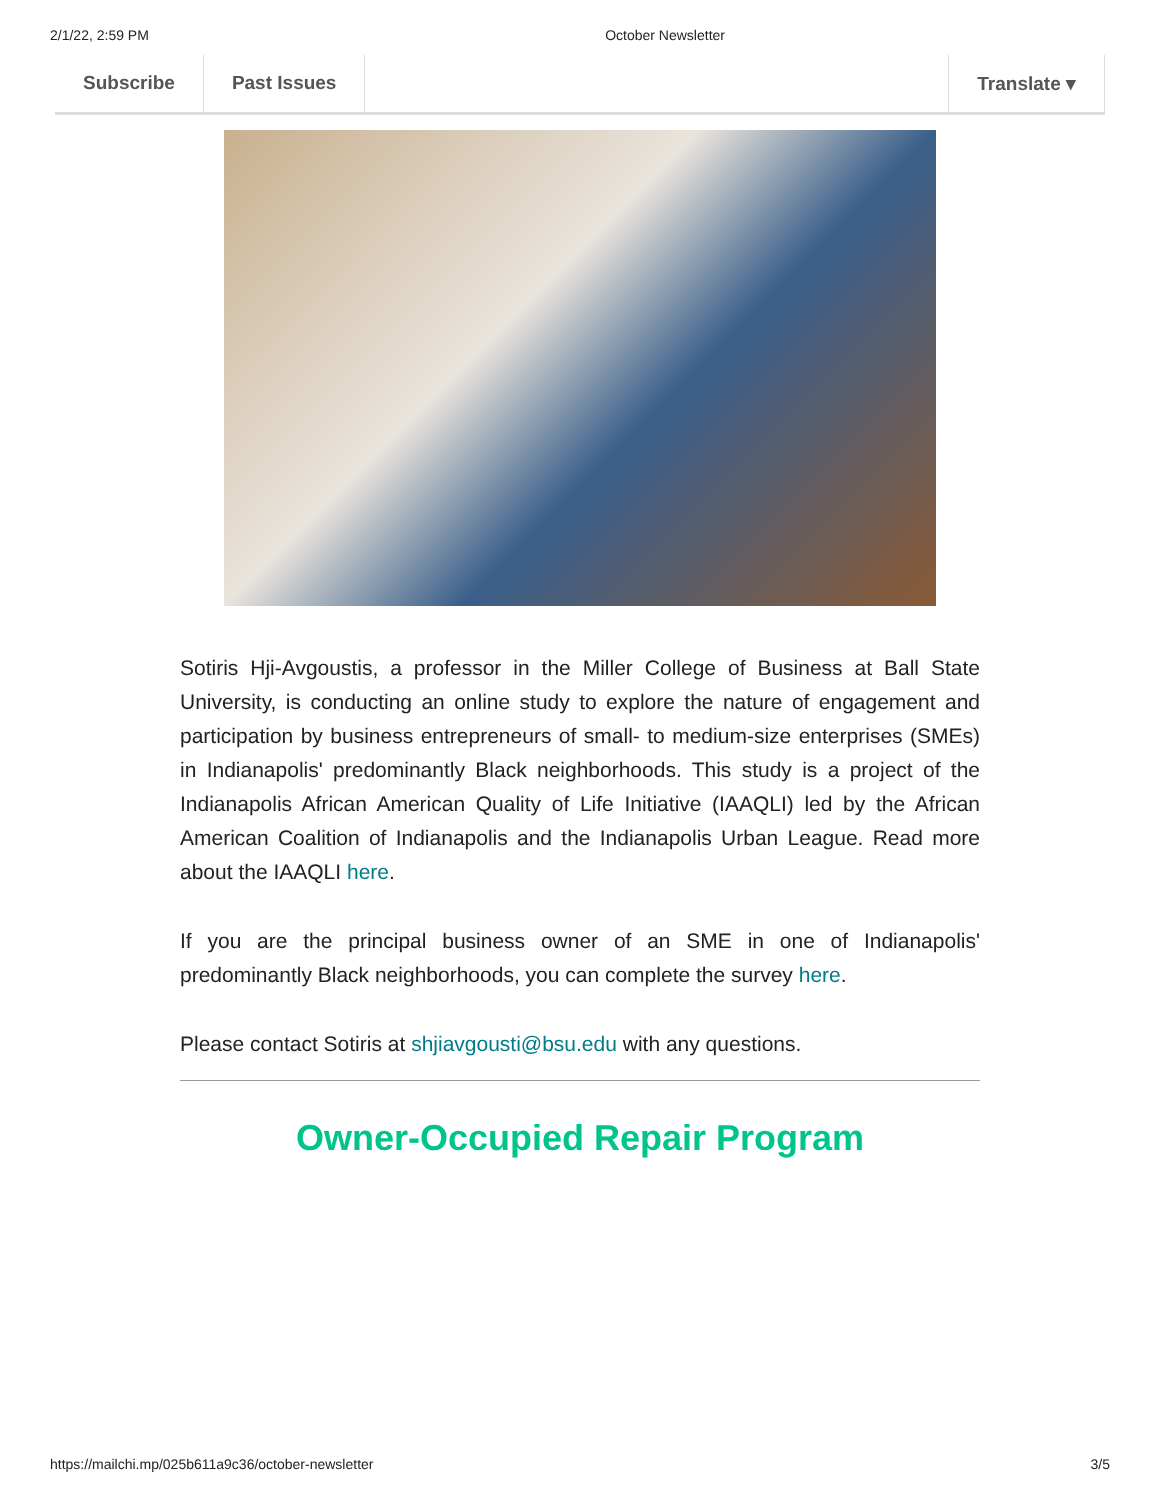2/1/22, 2:59 PM October Newsletter
Subscribe Past Issues Translate ▾
Sotiris Hji-Avgoustis, a professor in the Miller College of Business at Ball State University, is conducting an online study to explore the nature of engagement and participation by business entrepreneurs of small- to medium-size enterprises (SMEs) in Indianapolis' predominantly Black neighborhoods. This study is a project of the Indianapolis African American Quality of Life Initiative (IAAQLI) led by the African American Coalition of Indianapolis and the Indianapolis Urban League. Read more about the IAAQLI here.
If you are the principal business owner of an SME in one of Indianapolis' predominantly Black neighborhoods, you can complete the survey here.
Please contact Sotiris at shjiavgousti@bsu.edu with any questions.
Owner-Occupied Repair Program
https://mailchi.mp/025b611a9c36/october-newsletter 3/5